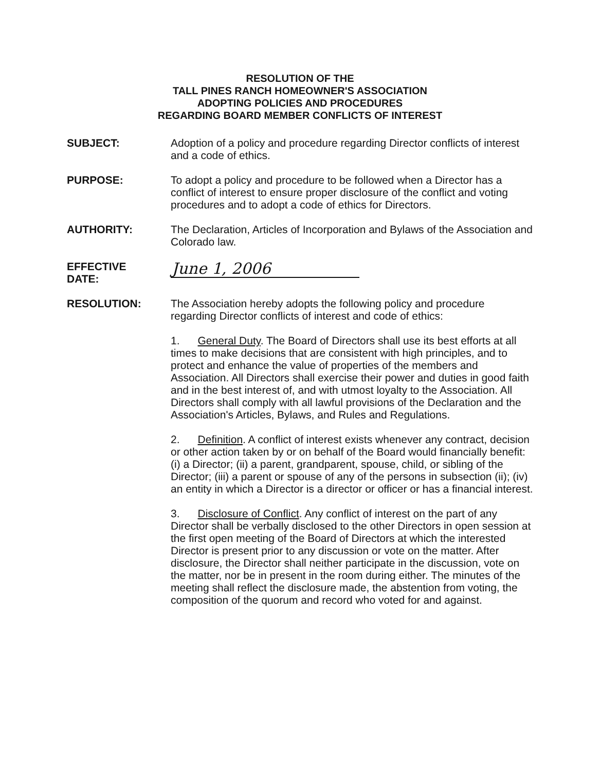RESOLUTION OF THE
TALL PINES RANCH HOMEOWNER'S ASSOCIATION
ADOPTING POLICIES AND PROCEDURES
REGARDING BOARD MEMBER CONFLICTS OF INTEREST
SUBJECT: Adoption of a policy and procedure regarding Director conflicts of interest and a code of ethics.
PURPOSE: To adopt a policy and procedure to be followed when a Director has a conflict of interest to ensure proper disclosure of the conflict and voting procedures and to adopt a code of ethics for Directors.
AUTHORITY: The Declaration, Articles of Incorporation and Bylaws of the Association and Colorado law.
EFFECTIVE
DATE:
June 1, 2006
RESOLUTION: The Association hereby adopts the following policy and procedure regarding Director conflicts of interest and code of ethics:
1. General Duty. The Board of Directors shall use its best efforts at all times to make decisions that are consistent with high principles, and to protect and enhance the value of properties of the members and Association. All Directors shall exercise their power and duties in good faith and in the best interest of, and with utmost loyalty to the Association. All Directors shall comply with all lawful provisions of the Declaration and the Association's Articles, Bylaws, and Rules and Regulations.
2. Definition. A conflict of interest exists whenever any contract, decision or other action taken by or on behalf of the Board would financially benefit: (i) a Director; (ii) a parent, grandparent, spouse, child, or sibling of the Director; (iii) a parent or spouse of any of the persons in subsection (ii); (iv) an entity in which a Director is a director or officer or has a financial interest.
3. Disclosure of Conflict. Any conflict of interest on the part of any Director shall be verbally disclosed to the other Directors in open session at the first open meeting of the Board of Directors at which the interested Director is present prior to any discussion or vote on the matter. After disclosure, the Director shall neither participate in the discussion, vote on the matter, nor be in present in the room during either. The minutes of the meeting shall reflect the disclosure made, the abstention from voting, the composition of the quorum and record who voted for and against.